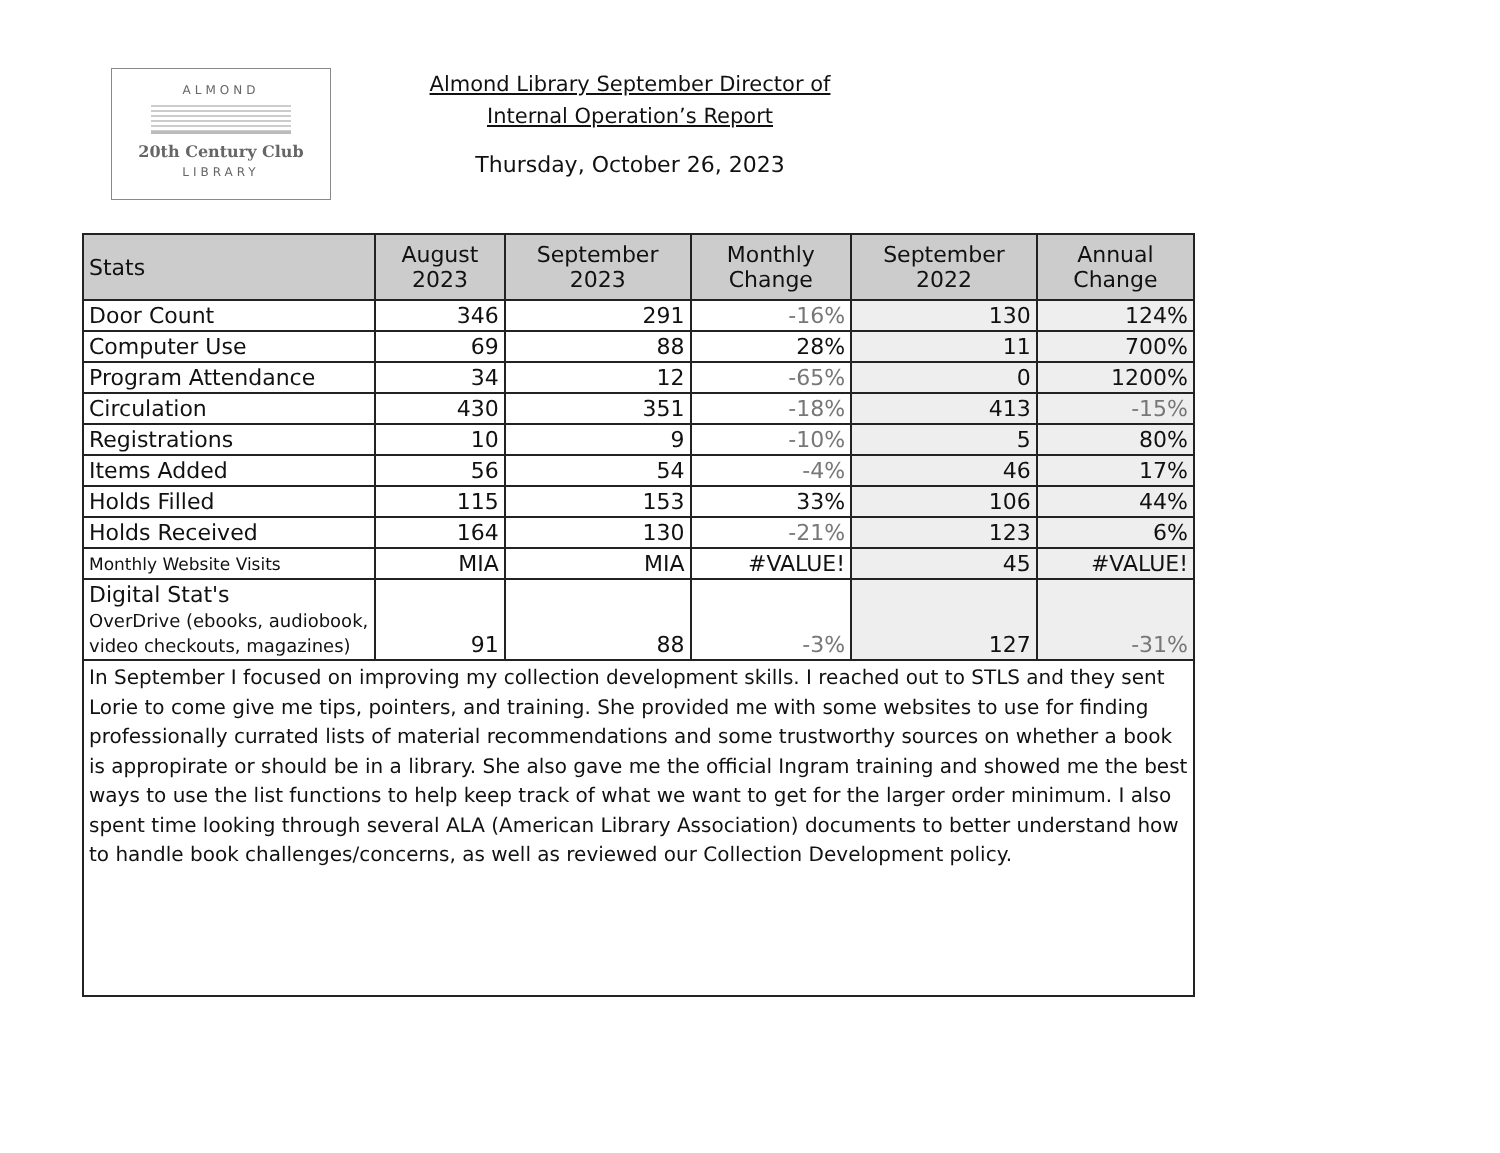ALMOND
20th Century Club
LIBRARY
Almond Library September Director of
Internal Operation’s Report
Thursday, October 26, 2023
| Stats | August 2023 | September 2023 | Monthly Change | September 2022 | Annual Change |
| --- | --- | --- | --- | --- | --- |
| Door Count | 346 | 291 | -16% | 130 | 124% |
| Computer Use | 69 | 88 | 28% | 11 | 700% |
| Program Attendance | 34 | 12 | -65% | 0 | 1200% |
| Circulation | 430 | 351 | -18% | 413 | -15% |
| Registrations | 10 | 9 | -10% | 5 | 80% |
| Items Added | 56 | 54 | -4% | 46 | 17% |
| Holds Filled | 115 | 153 | 33% | 106 | 44% |
| Holds Received | 164 | 130 | -21% | 123 | 6% |
| Monthly Website Visits | MIA | MIA | #VALUE! | 45 | #VALUE! |
| Digital Stat's OverDrive (ebooks, audiobook, video checkouts, magazines) | 91 | 88 | -3% | 127 | -31% |
| In September I focused on improving my collection development skills. I reached out to STLS and they sent Lorie to come give me tips, pointers, and training. She provided me with some websites to use for finding professionally currated lists of material recommendations and some trustworthy sources on whether a book is appropirate or should be in a library. She also gave me the official Ingram training and showed me the best ways to use the list functions to help keep track of what we want to get for the larger order minimum. I also spent time looking through several ALA (American Library Association) documents to better understand how to handle book challenges/concerns, as well as reviewed our Collection Development policy. | | | | | |